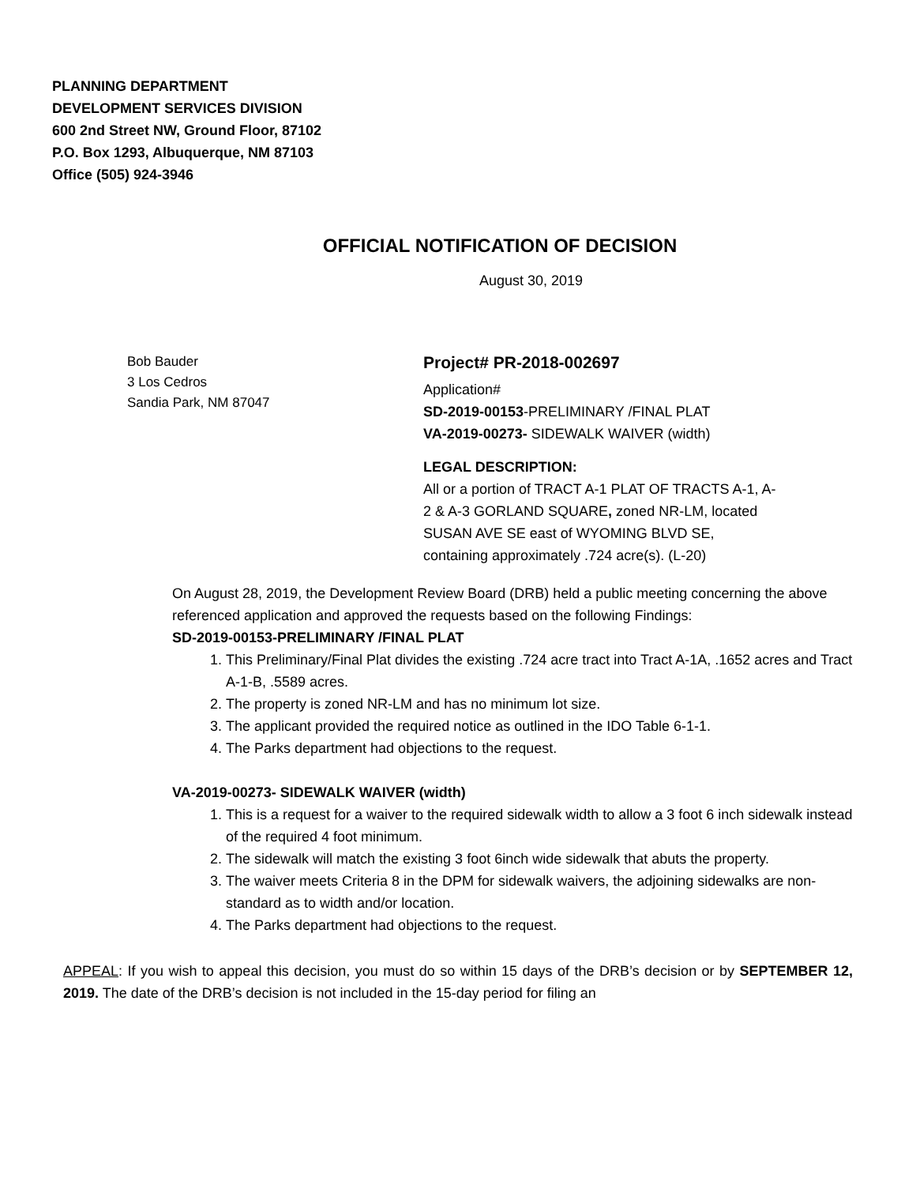PLANNING DEPARTMENT
DEVELOPMENT SERVICES DIVISION
600 2nd Street NW, Ground Floor, 87102
P.O. Box 1293, Albuquerque, NM 87103
Office (505) 924-3946
OFFICIAL NOTIFICATION OF DECISION
August 30, 2019
Bob Bauder
3 Los Cedros
Sandia Park, NM 87047
Project# PR-2018-002697
Application#
SD-2019-00153-PRELIMINARY /FINAL PLAT
VA-2019-00273- SIDEWALK WAIVER (width)
LEGAL DESCRIPTION:
All or a portion of TRACT A-1 PLAT OF TRACTS A-1, A-2 & A-3 GORLAND SQUARE, zoned NR-LM, located SUSAN AVE SE east of WYOMING BLVD SE, containing approximately .724 acre(s). (L-20)
On August 28, 2019, the Development Review Board (DRB) held a public meeting concerning the above referenced application and approved the requests based on the following Findings:
SD-2019-00153-PRELIMINARY /FINAL PLAT
1. This Preliminary/Final Plat divides the existing .724 acre tract into Tract A-1A, .1652 acres and Tract A-1-B, .5589 acres.
2. The property is zoned NR-LM and has no minimum lot size.
3. The applicant provided the required notice as outlined in the IDO Table 6-1-1.
4. The Parks department had objections to the request.
VA-2019-00273- SIDEWALK WAIVER (width)
1. This is a request for a waiver to the required sidewalk width to allow a 3 foot 6 inch sidewalk instead of the required 4 foot minimum.
2. The sidewalk will match the existing 3 foot 6inch wide sidewalk that abuts the property.
3. The waiver meets Criteria 8 in the DPM for sidewalk waivers, the adjoining sidewalks are non-standard as to width and/or location.
4. The Parks department had objections to the request.
APPEAL: If you wish to appeal this decision, you must do so within 15 days of the DRB’s decision or by SEPTEMBER 12, 2019. The date of the DRB’s decision is not included in the 15-day period for filing an